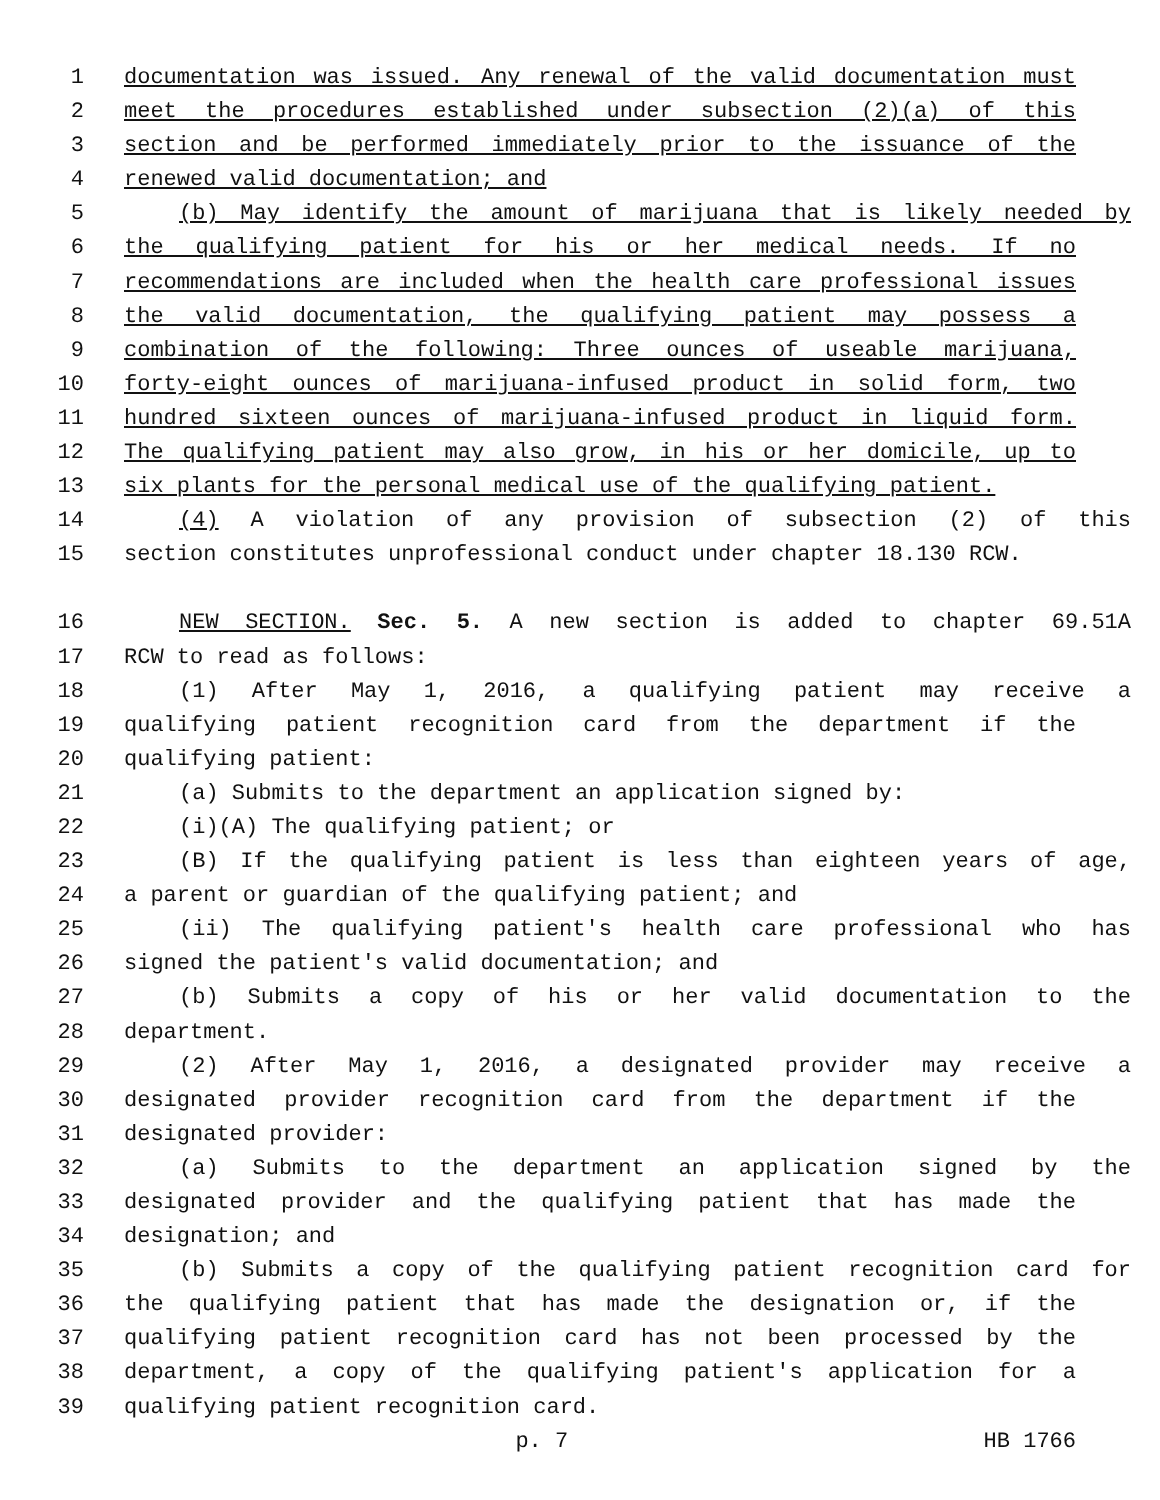1 documentation was issued. Any renewal of the valid documentation must
2 meet the procedures established under subsection (2)(a) of this
3 section and be performed immediately prior to the issuance of the
4 renewed valid documentation; and
5 (b) May identify the amount of marijuana that is likely needed by
6 the qualifying patient for his or her medical needs. If no
7 recommendations are included when the health care professional issues
8 the valid documentation, the qualifying patient may possess a
9 combination of the following: Three ounces of useable marijuana,
10 forty-eight ounces of marijuana-infused product in solid form, two
11 hundred sixteen ounces of marijuana-infused product in liquid form.
12 The qualifying patient may also grow, in his or her domicile, up to
13 six plants for the personal medical use of the qualifying patient.
14 (4) A violation of any provision of subsection (2) of this
15 section constitutes unprofessional conduct under chapter 18.130 RCW.
16 NEW SECTION. Sec. 5. A new section is added to chapter 69.51A
17 RCW to read as follows:
18 (1) After May 1, 2016, a qualifying patient may receive a
19 qualifying patient recognition card from the department if the
20 qualifying patient:
21 (a) Submits to the department an application signed by:
22 (i)(A) The qualifying patient; or
23 (B) If the qualifying patient is less than eighteen years of age,
24 a parent or guardian of the qualifying patient; and
25 (ii) The qualifying patient's health care professional who has
26 signed the patient's valid documentation; and
27 (b) Submits a copy of his or her valid documentation to the
28 department.
29 (2) After May 1, 2016, a designated provider may receive a
30 designated provider recognition card from the department if the
31 designated provider:
32 (a) Submits to the department an application signed by the
33 designated provider and the qualifying patient that has made the
34 designation; and
35 (b) Submits a copy of the qualifying patient recognition card for
36 the qualifying patient that has made the designation or, if the
37 qualifying patient recognition card has not been processed by the
38 department, a copy of the qualifying patient's application for a
39 qualifying patient recognition card.
p. 7 HB 1766